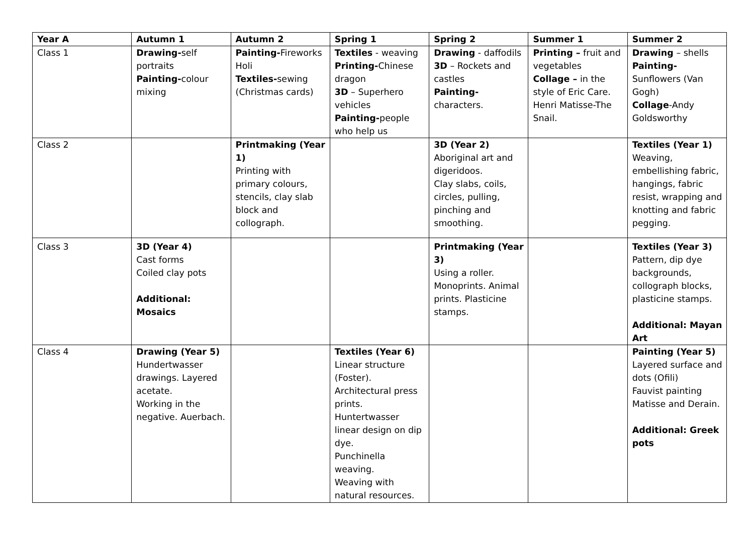| Year A | Autumn 1 | Autumn 2 | Spring 1 | Spring 2 | Summer 1 | Summer 2 |
| --- | --- | --- | --- | --- | --- | --- |
| Class 1 | Drawing- self portraits Painting- colour mixing | Painting- Fireworks Holi Textiles- sewing (Christmas cards) | Textiles - weaving Printing- Chinese dragon 3D – Superhero vehicles Painting- people who help us | Drawing - daffodils 3D – Rockets and castles Painting- characters. | Printing – fruit and vegetables Collage – in the style of Eric Care. Henri Matisse-The Snail. | Drawing – shells Painting- Sunflowers (Van Gogh) Collage -Andy Goldsworthy |
| Class 2 | | Printmaking (Year 1) Printing with primary colours, stencils, clay slab block and collograph. | | 3D (Year 2) Aboriginal art and digeridoos. Clay slabs, coils, circles, pulling, pinching and smoothing. | | Textiles (Year 1) Weaving, embellishing fabric, hangings, fabric resist, wrapping and knotting and fabric pegging. |
| Class 3 | 3D (Year 4) Cast forms Coiled clay pots Additional: Mosaics | | | Printmaking (Year 3) Using a roller. Monoprints. Animal prints. Plasticine stamps. | | Textiles (Year 3) Pattern, dip dye backgrounds, collograph blocks, plasticine stamps. Additional: Mayan Art |
| Class 4 | Drawing (Year 5) Hundertwasser drawings. Layered acetate. Working in the negative. Auerbach. | | Textiles (Year 6) Linear structure (Foster). Architectural press prints. Huntertwasser linear design on dip dye. Punchinella weaving. Weaving with natural resources. | | | Painting (Year 5) Layered surface and dots (Ofili) Fauvist painting Matisse and Derain. Additional: Greek pots |